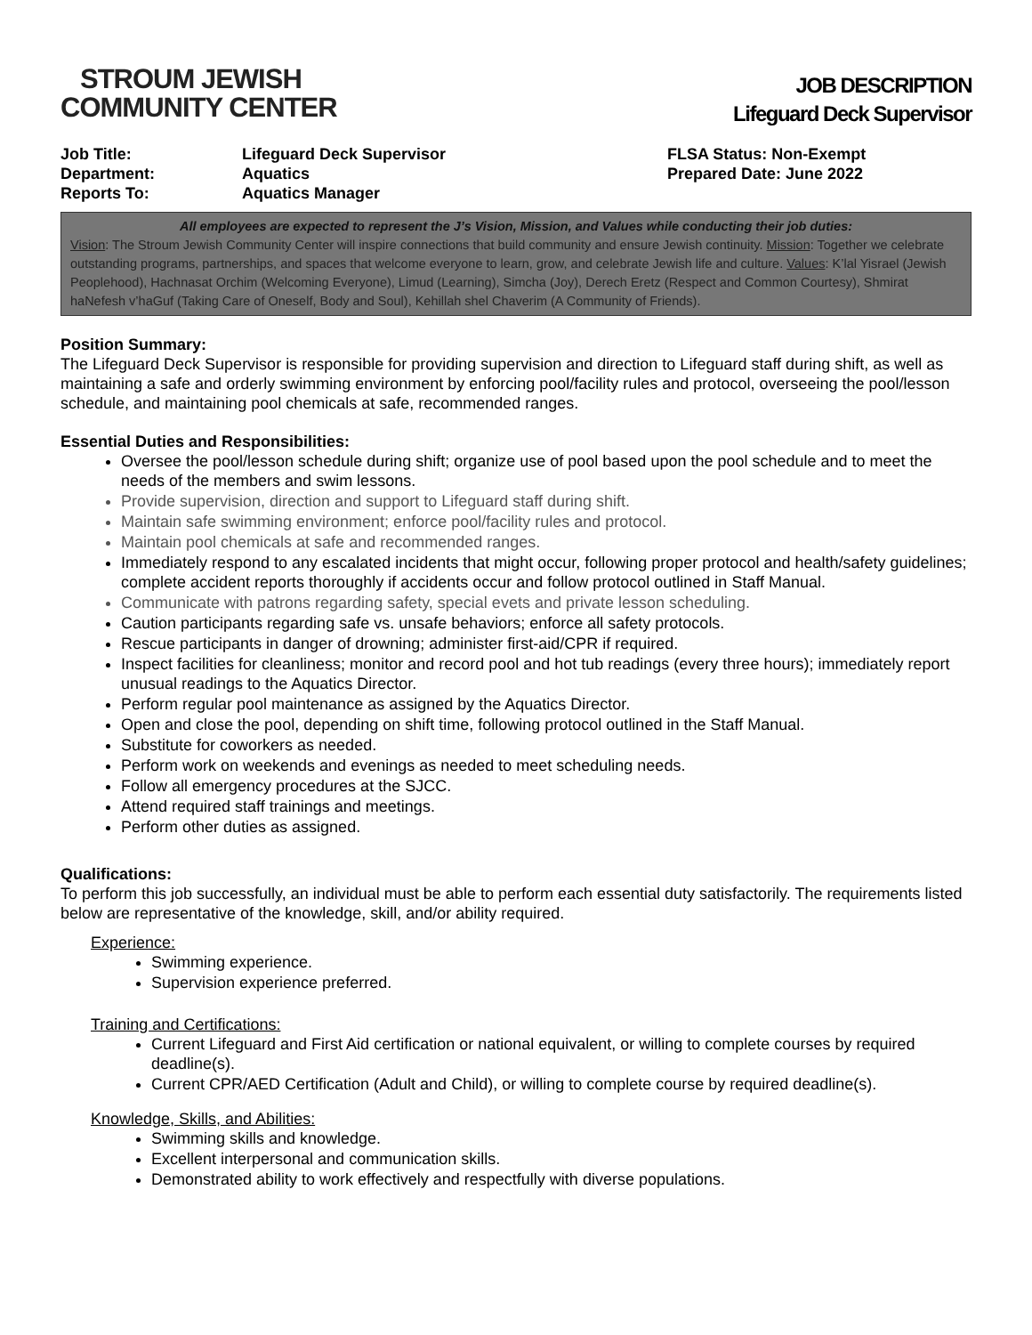STROUM JEWISH
COMMUNITY CENTER
JOB DESCRIPTION
Lifeguard Deck Supervisor
Job Title:
Department:
Reports To:
Lifeguard Deck Supervisor
Aquatics
Aquatics Manager
FLSA Status: Non-Exempt
Prepared Date: June 2022
All employees are expected to represent the J’s Vision, Mission, and Values while conducting their job duties:
Vision: The Stroum Jewish Community Center will inspire connections that build community and ensure Jewish continuity. Mission: Together we celebrate outstanding programs, partnerships, and spaces that welcome everyone to learn, grow, and celebrate Jewish life and culture. Values: K’lal Yisrael (Jewish Peoplehood), Hachnasat Orchim (Welcoming Everyone), Limud (Learning), Simcha (Joy), Derech Eretz (Respect and Common Courtesy), Shmirat haNefesh v’haGuf (Taking Care of Oneself, Body and Soul), Kehillah shel Chaverim (A Community of Friends).
Position Summary:
The Lifeguard Deck Supervisor is responsible for providing supervision and direction to Lifeguard staff during shift, as well as maintaining a safe and orderly swimming environment by enforcing pool/facility rules and protocol, overseeing the pool/lesson schedule, and maintaining pool chemicals at safe, recommended ranges.
Essential Duties and Responsibilities:
Oversee the pool/lesson schedule during shift; organize use of pool based upon the pool schedule and to meet the needs of the members and swim lessons.
Provide supervision, direction and support to Lifeguard staff during shift.
Maintain safe swimming environment; enforce pool/facility rules and protocol.
Maintain pool chemicals at safe and recommended ranges.
Immediately respond to any escalated incidents that might occur, following proper protocol and health/safety guidelines; complete accident reports thoroughly if accidents occur and follow protocol outlined in Staff Manual.
Communicate with patrons regarding safety, special evets and private lesson scheduling.
Caution participants regarding safe vs. unsafe behaviors; enforce all safety protocols.
Rescue participants in danger of drowning; administer first-aid/CPR if required.
Inspect facilities for cleanliness; monitor and record pool and hot tub readings (every three hours); immediately report unusual readings to the Aquatics Director.
Perform regular pool maintenance as assigned by the Aquatics Director.
Open and close the pool, depending on shift time, following protocol outlined in the Staff Manual.
Substitute for coworkers as needed.
Perform work on weekends and evenings as needed to meet scheduling needs.
Follow all emergency procedures at the SJCC.
Attend required staff trainings and meetings.
Perform other duties as assigned.
Qualifications:
To perform this job successfully, an individual must be able to perform each essential duty satisfactorily. The requirements listed below are representative of the knowledge, skill, and/or ability required.
Experience:
Swimming experience.
Supervision experience preferred.
Training and Certifications:
Current Lifeguard and First Aid certification or national equivalent, or willing to complete courses by required deadline(s).
Current CPR/AED Certification (Adult and Child), or willing to complete course by required deadline(s).
Knowledge, Skills, and Abilities:
Swimming skills and knowledge.
Excellent interpersonal and communication skills.
Demonstrated ability to work effectively and respectfully with diverse populations.